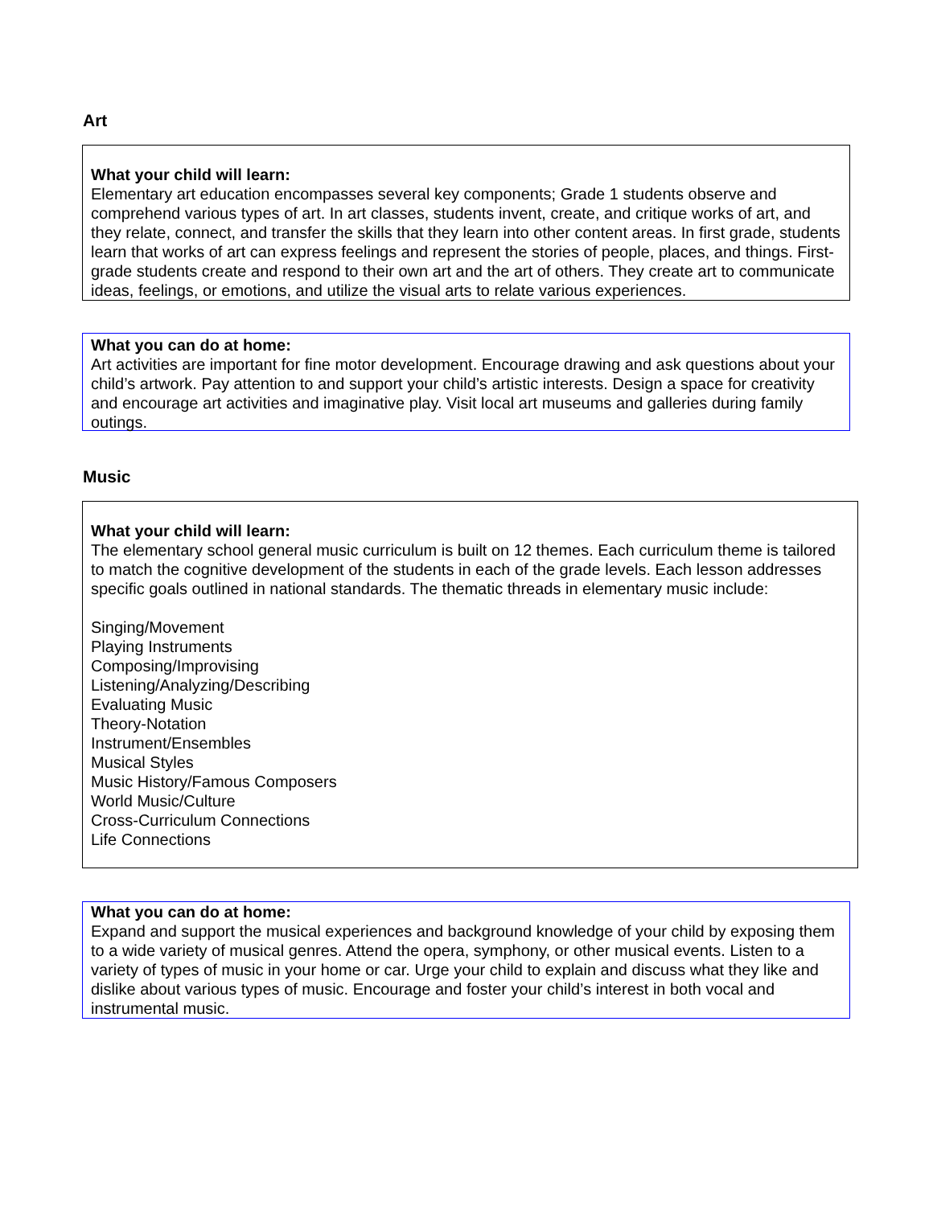Art
What your child will learn:
Elementary art education encompasses several key components; Grade 1 students observe and comprehend various types of art. In art classes, students invent, create, and critique works of art, and they relate, connect, and transfer the skills that they learn into other content areas. In first grade, students learn that works of art can express feelings and represent the stories of people, places, and things. First-grade students create and respond to their own art and the art of others. They create art to communicate ideas, feelings, or emotions, and utilize the visual arts to relate various experiences.
What you can do at home:
Art activities are important for fine motor development. Encourage drawing and ask questions about your child’s artwork. Pay attention to and support your child’s artistic interests. Design a space for creativity and encourage art activities and imaginative play. Visit local art museums and galleries during family outings.
Music
What your child will learn:
The elementary school general music curriculum is built on 12 themes. Each curriculum theme is tailored to match the cognitive development of the students in each of the grade levels. Each lesson addresses specific goals outlined in national standards. The thematic threads in elementary music include:
Singing/Movement
Playing Instruments
Composing/Improvising
Listening/Analyzing/Describing
Evaluating Music
Theory-Notation
Instrument/Ensembles
Musical Styles
Music History/Famous Composers
World Music/Culture
Cross-Curriculum Connections
Life Connections
What you can do at home:
Expand and support the musical experiences and background knowledge of your child by exposing them to a wide variety of musical genres. Attend the opera, symphony, or other musical events. Listen to a variety of types of music in your home or car. Urge your child to explain and discuss what they like and dislike about various types of music. Encourage and foster your child’s interest in both vocal and instrumental music.